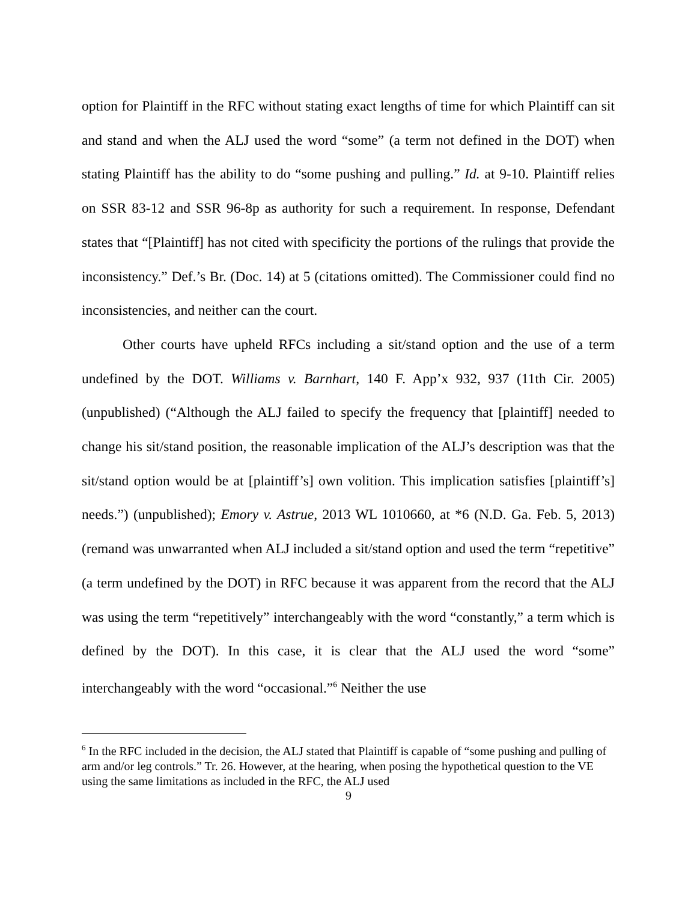option for Plaintiff in the RFC without stating exact lengths of time for which Plaintiff can sit and stand and when the ALJ used the word “some” (a term not defined in the DOT) when stating Plaintiff has the ability to do “some pushing and pulling.” Id. at 9-10. Plaintiff relies on SSR 83-12 and SSR 96-8p as authority for such a requirement. In response, Defendant states that “[Plaintiff] has not cited with specificity the portions of the rulings that provide the inconsistency.” Def.’s Br. (Doc. 14) at 5 (citations omitted). The Commissioner could find no inconsistencies, and neither can the court.
Other courts have upheld RFCs including a sit/stand option and the use of a term undefined by the DOT. Williams v. Barnhart, 140 F. App’x 932, 937 (11th Cir. 2005) (unpublished) (“Although the ALJ failed to specify the frequency that [plaintiff] needed to change his sit/stand position, the reasonable implication of the ALJ’s description was that the sit/stand option would be at [plaintiff’s] own volition. This implication satisfies [plaintiff’s] needs.”) (unpublished); Emory v. Astrue, 2013 WL 1010660, at *6 (N.D. Ga. Feb. 5, 2013) (remand was unwarranted when ALJ included a sit/stand option and used the term “repetitive” (a term undefined by the DOT) in RFC because it was apparent from the record that the ALJ was using the term “repetitively” interchangeably with the word “constantly,” a term which is defined by the DOT). In this case, it is clear that the ALJ used the word “some” interchangeably with the word “occasional.”<sup>6</sup> Neither the use
<sup>6</sup> In the RFC included in the decision, the ALJ stated that Plaintiff is capable of “some pushing and pulling of arm and/or leg controls.” Tr. 26. However, at the hearing, when posing the hypothetical question to the VE using the same limitations as included in the RFC, the ALJ used
9